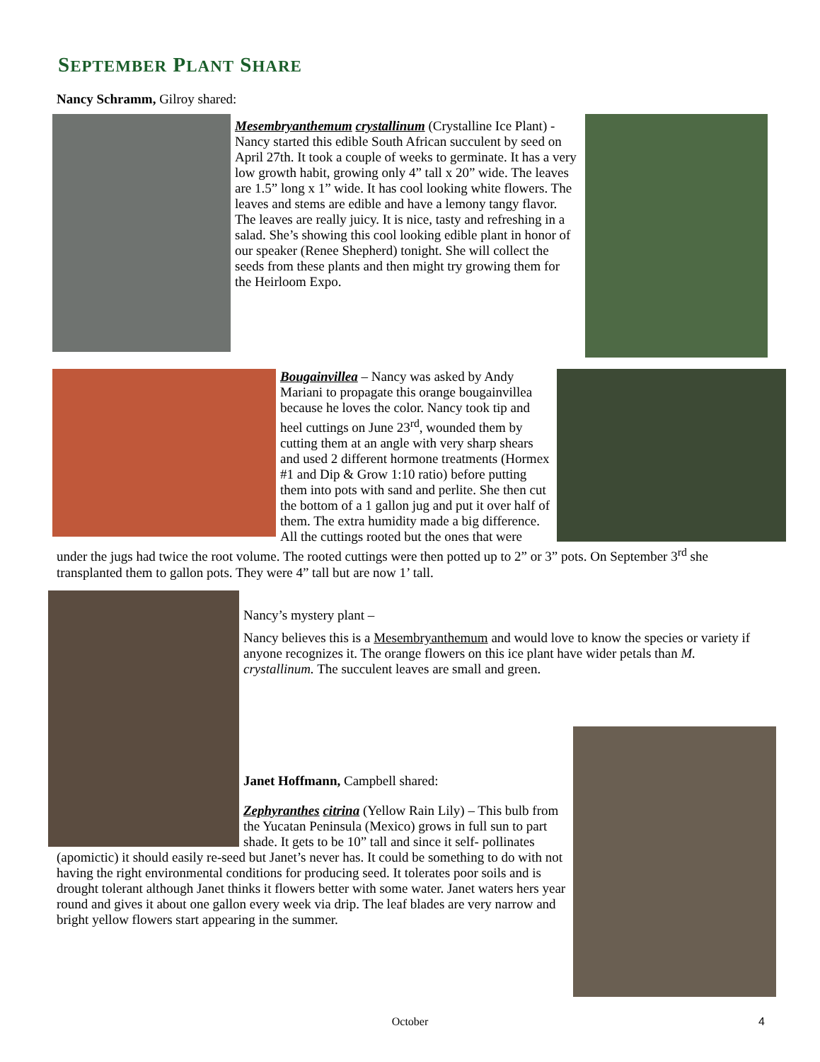SEPTEMBER PLANT SHARE
Nancy Schramm, Gilroy shared:
Mesembryanthemum crystallinum (Crystalline Ice Plant) - Nancy started this edible South African succulent by seed on April 27th. It took a couple of weeks to germinate. It has a very low growth habit, growing only 4” tall x 20” wide. The leaves are 1.5” long x 1” wide. It has cool looking white flowers. The leaves and stems are edible and have a lemony tangy flavor. The leaves are really juicy. It is nice, tasty and refreshing in a salad. She’s showing this cool looking edible plant in honor of our speaker (Renee Shepherd) tonight. She will collect the seeds from these plants and then might try growing them for the Heirloom Expo.
Bougainvillea – Nancy was asked by Andy Mariani to propagate this orange bougainvillea because he loves the color. Nancy took tip and heel cuttings on June 23<sup>rd</sup>, wounded them by cutting them at an angle with very sharp shears and used 2 different hormone treatments (Hormex #1 and Dip & Grow 1:10 ratio) before putting them into pots with sand and perlite. She then cut the bottom of a 1 gallon jug and put it over half of them. The extra humidity made a big difference. All the cuttings rooted but the ones that were under the jugs had twice the root volume. The rooted cuttings were then potted up to 2” or 3” pots. On September 3<sup>rd</sup> she transplanted them to gallon pots. They were 4” tall but are now 1’ tall.
Nancy’s mystery plant –
Nancy believes this is a Mesembryanthemum and would love to know the species or variety if anyone recognizes it. The orange flowers on this ice plant have wider petals than M. crystallinum. The succulent leaves are small and green.
Janet Hoffmann, Campbell shared:
Zephyranthes citrina (Yellow Rain Lily) – This bulb from the Yucatan Peninsula (Mexico) grows in full sun to part shade. It gets to be 10” tall and since it self- pollinates (apomictic) it should easily re-seed but Janet’s never has. It could be something to do with not having the right environmental conditions for producing seed. It tolerates poor soils and is drought tolerant although Janet thinks it flowers better with some water. Janet waters hers year round and gives it about one gallon every week via drip. The leaf blades are very narrow and bright yellow flowers start appearing in the summer.
October 4